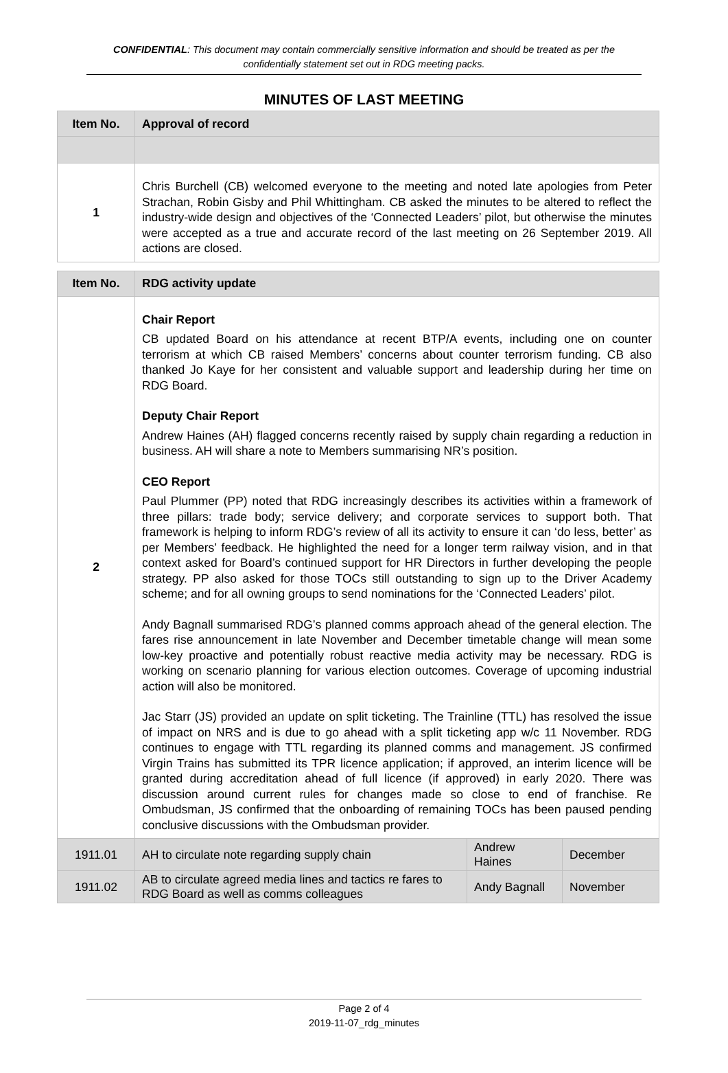CONFIDENTIAL: This document may contain commercially sensitive information and should be treated as per the confidentially statement set out in RDG meeting packs.
MINUTES OF LAST MEETING
| Item No. | Approval of record | | |
| --- | --- | --- | --- |
| 1 | Chris Burchell (CB) welcomed everyone to the meeting and noted late apologies from Peter Strachan, Robin Gisby and Phil Whittingham. CB asked the minutes to be altered to reflect the industry-wide design and objectives of the ‘Connected Leaders’ pilot, but otherwise the minutes were accepted as a true and accurate record of the last meeting on 26 September 2019. All actions are closed. | | |
| Item No. | RDG activity update | | |
| 2 | Chair Report CB updated Board on his attendance at recent BTP/A events, including one on counter terrorism at which CB raised Members’ concerns about counter terrorism funding. CB also thanked Jo Kaye for her consistent and valuable support and leadership during her time on RDG Board. Deputy Chair Report Andrew Haines (AH) flagged concerns recently raised by supply chain regarding a reduction in business. AH will share a note to Members summarising NR’s position. CEO Report Paul Plummer (PP) noted that RDG increasingly describes its activities within a framework of three pillars: trade body; service delivery; and corporate services to support both. That framework is helping to inform RDG’s review of all its activity to ensure it can ‘do less, better’ as per Members’ feedback. He highlighted the need for a longer term railway vision, and in that context asked for Board’s continued support for HR Directors in further developing the people strategy. PP also asked for those TOCs still outstanding to sign up to the Driver Academy scheme; and for all owning groups to send nominations for the ‘Connected Leaders’ pilot. Andy Bagnall summarised RDG’s planned comms approach ahead of the general election. The fares rise announcement in late November and December timetable change will mean some low-key proactive and potentially robust reactive media activity may be necessary. RDG is working on scenario planning for various election outcomes. Coverage of upcoming industrial action will also be monitored. Jac Starr (JS) provided an update on split ticketing. The Trainline (TTL) has resolved the issue of impact on NRS and is due to go ahead with a split ticketing app w/c 11 November. RDG continues to engage with TTL regarding its planned comms and management. JS confirmed Virgin Trains has submitted its TPR licence application; if approved, an interim licence will be granted during accreditation ahead of full licence (if approved) in early 2020. There was discussion around current rules for changes made so close to end of franchise. Re Ombudsman, JS confirmed that the onboarding of remaining TOCs has been paused pending conclusive discussions with the Ombudsman provider. | | |
| 1911.01 | AH to circulate note regarding supply chain | Andrew Haines | December |
| 1911.02 | AB to circulate agreed media lines and tactics re fares to RDG Board as well as comms colleagues | Andy Bagnall | November |
Page 2 of 4
2019-11-07_rdg_minutes